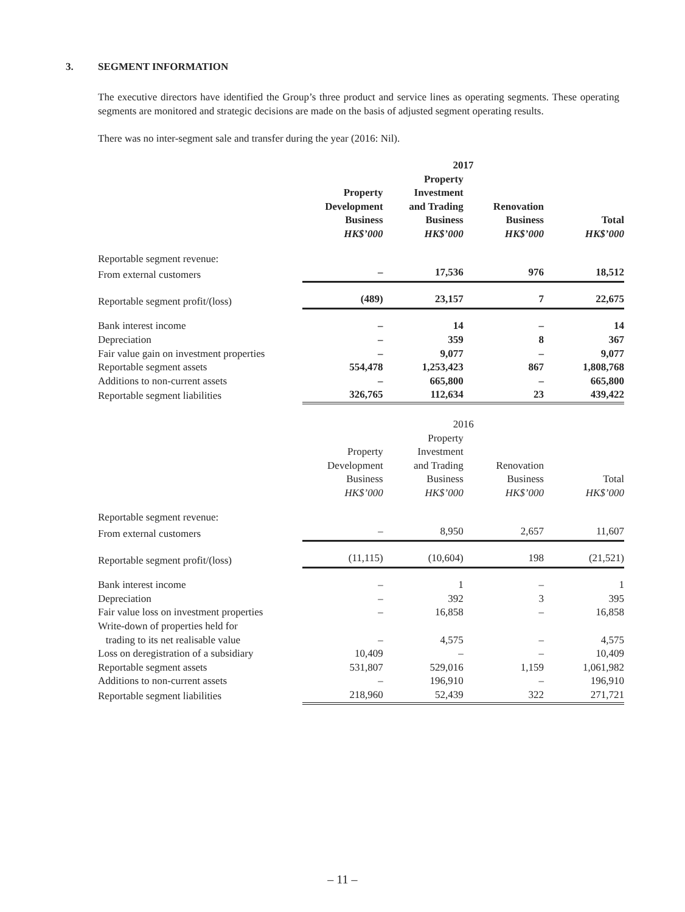3. SEGMENT INFORMATION
The executive directors have identified the Group’s three product and service lines as operating segments. These operating segments are monitored and strategic decisions are made on the basis of adjusted segment operating results.
There was no inter-segment sale and transfer during the year (2016: Nil).
| | 2017 | | | |
| | Property Development Business HK$’000 | Property Investment and Trading Business HK$’000 | Renovation Business HK$’000 | Total HK$’000 |
| Reportable segment revenue: | | | | |
| From external customers | – | 17,536 | 976 | 18,512 |
| Reportable segment profit/(loss) | (489) | 23,157 | 7 | 22,675 |
| Bank interest income | – | 14 | – | 14 |
| Depreciation | – | 359 | 8 | 367 |
| Fair value gain on investment properties | – | 9,077 | – | 9,077 |
| Reportable segment assets | 554,478 | 1,253,423 | 867 | 1,808,768 |
| Additions to non-current assets | – | 665,800 | – | 665,800 |
| Reportable segment liabilities | 326,765 | 112,634 | 23 | 439,422 |
| | 2016 | | | |
| | Property Development Business HK$’000 | Property Investment and Trading Business HK$’000 | Renovation Business HK$’000 | Total HK$’000 |
| Reportable segment revenue: | | | | |
| From external customers | – | 8,950 | 2,657 | 11,607 |
| Reportable segment profit/(loss) | (11,115) | (10,604) | 198 | (21,521) |
| Bank interest income | – | 1 | – | 1 |
| Depreciation | – | 392 | 3 | 395 |
| Fair value loss on investment properties | – | 16,858 | – | 16,858 |
| Write-down of properties held for trading to its net realisable value | – | 4,575 | – | 4,575 |
| Loss on deregistration of a subsidiary | 10,409 | – | – | 10,409 |
| Reportable segment assets | 531,807 | 529,016 | 1,159 | 1,061,982 |
| Additions to non-current assets | – | 196,910 | – | 196,910 |
| Reportable segment liabilities | 218,960 | 52,439 | 322 | 271,721 |
– 11 –